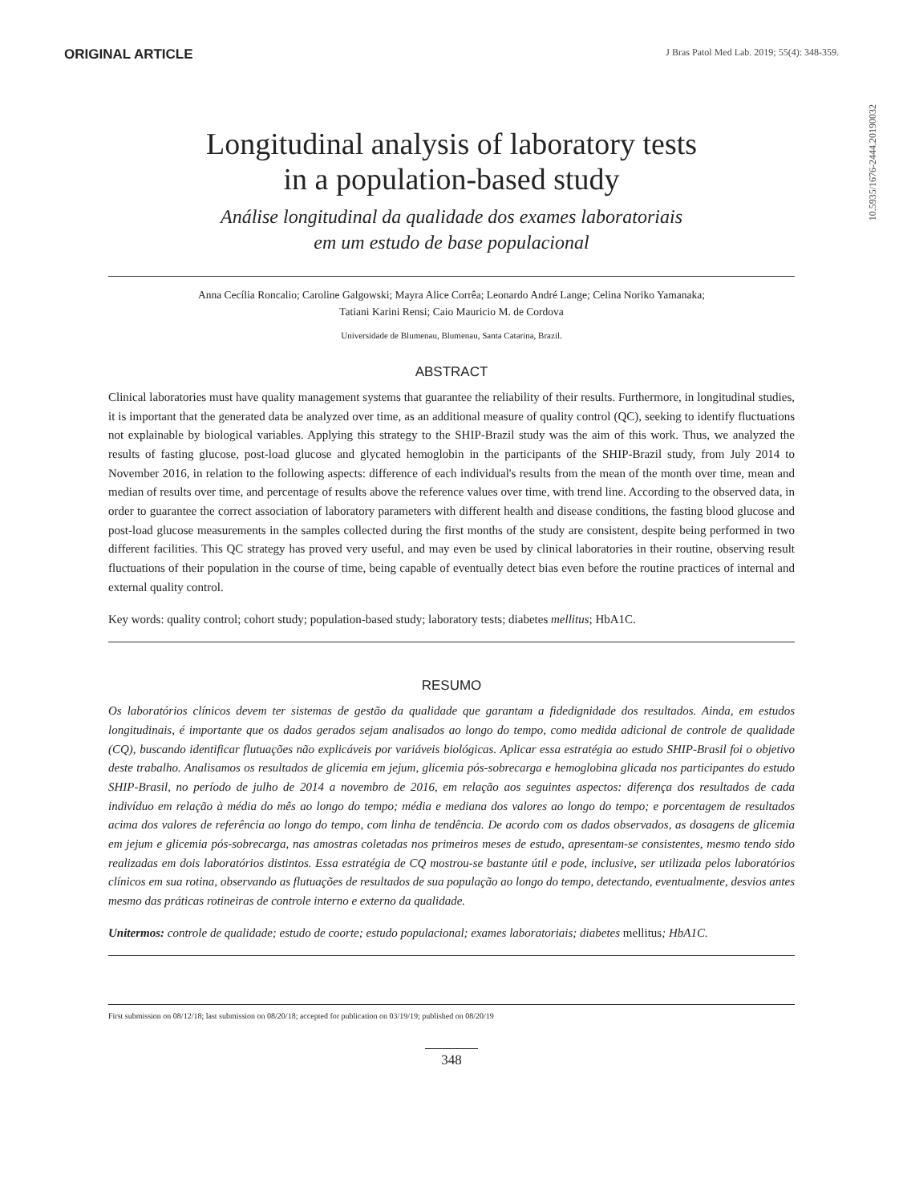ORIGINAL ARTICLE
J Bras Patol Med Lab. 2019; 55(4): 348-359.
10.5935/1676-2444.20190032
Longitudinal analysis of laboratory tests
in a population-based study
Análise longitudinal da qualidade dos exames laboratoriais
em um estudo de base populacional
Anna Cecília Roncalio; Caroline Galgowski; Mayra Alice Corrêa; Leonardo André Lange; Celina Noriko Yamanaka;
Tatiani Karini Rensi; Caio Mauricio M. de Cordova
Universidade de Blumenau, Blumenau, Santa Catarina, Brazil.
ABSTRACT
Clinical laboratories must have quality management systems that guarantee the reliability of their results. Furthermore, in longitudinal studies, it is important that the generated data be analyzed over time, as an additional measure of quality control (QC), seeking to identify fluctuations not explainable by biological variables. Applying this strategy to the SHIP-Brazil study was the aim of this work. Thus, we analyzed the results of fasting glucose, post-load glucose and glycated hemoglobin in the participants of the SHIP-Brazil study, from July 2014 to November 2016, in relation to the following aspects: difference of each individual's results from the mean of the month over time, mean and median of results over time, and percentage of results above the reference values over time, with trend line. According to the observed data, in order to guarantee the correct association of laboratory parameters with different health and disease conditions, the fasting blood glucose and post-load glucose measurements in the samples collected during the first months of the study are consistent, despite being performed in two different facilities. This QC strategy has proved very useful, and may even be used by clinical laboratories in their routine, observing result fluctuations of their population in the course of time, being capable of eventually detect bias even before the routine practices of internal and external quality control.
Key words: quality control; cohort study; population-based study; laboratory tests; diabetes mellitus; HbA1C.
RESUMO
Os laboratórios clínicos devem ter sistemas de gestão da qualidade que garantam a fidedignidade dos resultados. Ainda, em estudos longitudinais, é importante que os dados gerados sejam analisados ao longo do tempo, como medida adicional de controle de qualidade (CQ), buscando identificar flutuações não explicáveis por variáveis biológicas. Aplicar essa estratégia ao estudo SHIP-Brasil foi o objetivo deste trabalho. Analisamos os resultados de glicemia em jejum, glicemia pós-sobrecarga e hemoglobina glicada nos participantes do estudo SHIP-Brasil, no período de julho de 2014 a novembro de 2016, em relação aos seguintes aspectos: diferença dos resultados de cada indivíduo em relação à média do mês ao longo do tempo; média e mediana dos valores ao longo do tempo; e porcentagem de resultados acima dos valores de referência ao longo do tempo, com linha de tendência. De acordo com os dados observados, as dosagens de glicemia em jejum e glicemia pós-sobrecarga, nas amostras coletadas nos primeiros meses de estudo, apresentam-se consistentes, mesmo tendo sido realizadas em dois laboratórios distintos. Essa estratégia de CQ mostrou-se bastante útil e pode, inclusive, ser utilizada pelos laboratórios clínicos em sua rotina, observando as flutuações de resultados de sua população ao longo do tempo, detectando, eventualmente, desvios antes mesmo das práticas rotineiras de controle interno e externo da qualidade.
Unitermos: controle de qualidade; estudo de coorte; estudo populacional; exames laboratoriais; diabetes mellitus; HbA1C.
First submission on 08/12/18; last submission on 08/20/18; accepted for publication on 03/19/19; published on 08/20/19
348